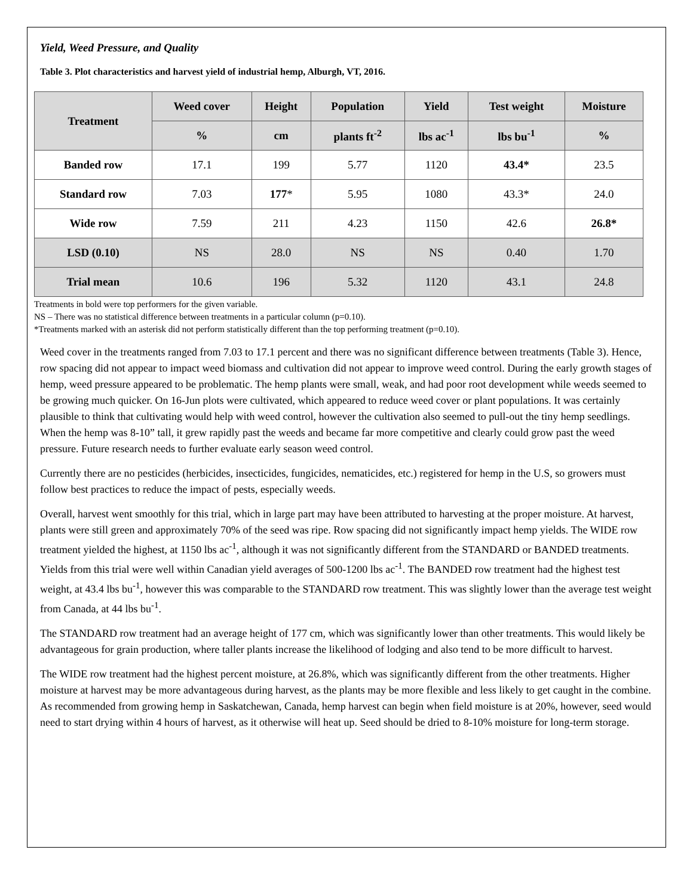Yield, Weed Pressure, and Quality
Table 3. Plot characteristics and harvest yield of industrial hemp, Alburgh, VT, 2016.
| Treatment | Weed cover | Height | Population | Yield | Test weight | Moisture |
| --- | --- | --- | --- | --- | --- | --- |
| | % | cm | plants ft<sup>-2</sup> | lbs ac<sup>-1</sup> | lbs bu<sup>-1</sup> | % |
| Banded row | 17.1 | 199 | 5.77 | 1120 | 43.4* | 23.5 |
| Standard row | 7.03 | 177 * | 5.95 | 1080 | 43.3* | 24.0 |
| Wide row | 7.59 | 211 | 4.23 | 1150 | 42.6 | 26.8* |
| LSD (0.10) | NS | 28.0 | NS | NS | 0.40 | 1.70 |
| Trial mean | 10.6 | 196 | 5.32 | 1120 | 43.1 | 24.8 |
Treatments in bold were top performers for the given variable.
NS – There was no statistical difference between treatments in a particular column (p=0.10).
*Treatments marked with an asterisk did not perform statistically different than the top performing treatment (p=0.10).
Weed cover in the treatments ranged from 7.03 to 17.1 percent and there was no significant difference between treatments (Table 3). Hence, row spacing did not appear to impact weed biomass and cultivation did not appear to improve weed control. During the early growth stages of hemp, weed pressure appeared to be problematic. The hemp plants were small, weak, and had poor root development while weeds seemed to be growing much quicker. On 16-Jun plots were cultivated, which appeared to reduce weed cover or plant populations. It was certainly plausible to think that cultivating would help with weed control, however the cultivation also seemed to pull-out the tiny hemp seedlings. When the hemp was 8-10” tall, it grew rapidly past the weeds and became far more competitive and clearly could grow past the weed pressure. Future research needs to further evaluate early season weed control.
Currently there are no pesticides (herbicides, insecticides, fungicides, nematicides, etc.) registered for hemp in the U.S, so growers must follow best practices to reduce the impact of pests, especially weeds.
Overall, harvest went smoothly for this trial, which in large part may have been attributed to harvesting at the proper moisture. At harvest, plants were still green and approximately 70% of the seed was ripe. Row spacing did not significantly impact hemp yields. The WIDE row treatment yielded the highest, at 1150 lbs ac<sup>-1</sup>, although it was not significantly different from the STANDARD or BANDED treatments. Yields from this trial were well within Canadian yield averages of 500-1200 lbs ac<sup>-1</sup>. The BANDED row treatment had the highest test weight, at 43.4 lbs bu<sup>-1</sup>, however this was comparable to the STANDARD row treatment. This was slightly lower than the average test weight from Canada, at 44 lbs bu<sup>-1</sup>.
The STANDARD row treatment had an average height of 177 cm, which was significantly lower than other treatments. This would likely be advantageous for grain production, where taller plants increase the likelihood of lodging and also tend to be more difficult to harvest.
The WIDE row treatment had the highest percent moisture, at 26.8%, which was significantly different from the other treatments. Higher moisture at harvest may be more advantageous during harvest, as the plants may be more flexible and less likely to get caught in the combine. As recommended from growing hemp in Saskatchewan, Canada, hemp harvest can begin when field moisture is at 20%, however, seed would need to start drying within 4 hours of harvest, as it otherwise will heat up. Seed should be dried to 8-10% moisture for long-term storage.